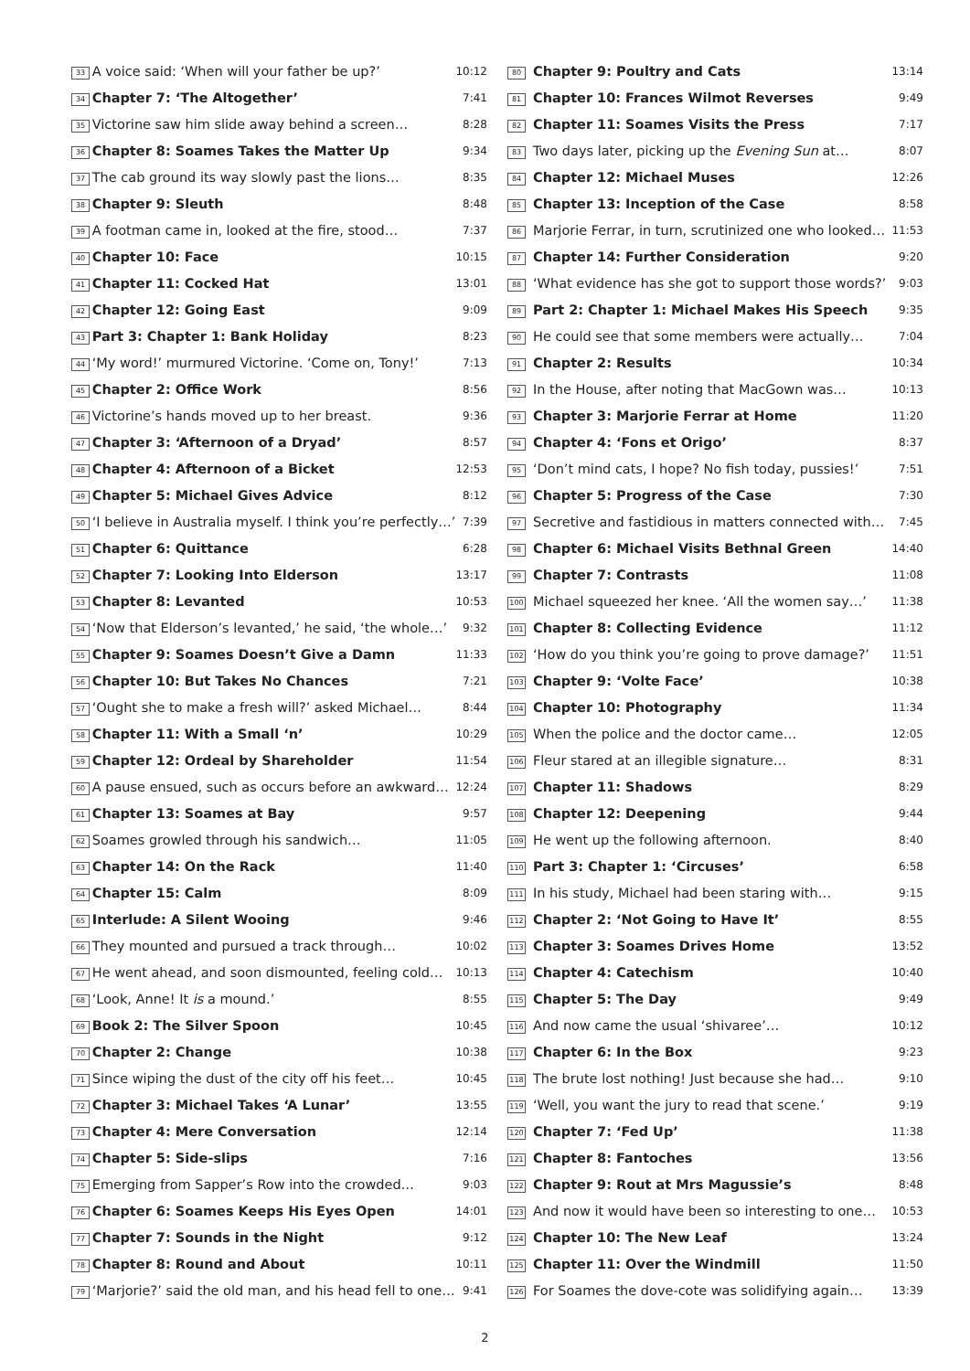| 33 | A voice said: ‘When will your father be up?’ | 10:12 |
| 34 | Chapter 7: ‘The Altogether’ | 7:41 |
| 35 | Victorine saw him slide away behind a screen… | 8:28 |
| 36 | Chapter 8: Soames Takes the Matter Up | 9:34 |
| 37 | The cab ground its way slowly past the lions… | 8:35 |
| 38 | Chapter 9: Sleuth | 8:48 |
| 39 | A footman came in, looked at the fire, stood… | 7:37 |
| 40 | Chapter 10: Face | 10:15 |
| 41 | Chapter 11: Cocked Hat | 13:01 |
| 42 | Chapter 12: Going East | 9:09 |
| 43 | Part 3: Chapter 1: Bank Holiday | 8:23 |
| 44 | ‘My word!’ murmured Victorine. ‘Come on, Tony!’ | 7:13 |
| 45 | Chapter 2: Office Work | 8:56 |
| 46 | Victorine’s hands moved up to her breast. | 9:36 |
| 47 | Chapter 3: ‘Afternoon of a Dryad’ | 8:57 |
| 48 | Chapter 4: Afternoon of a Bicket | 12:53 |
| 49 | Chapter 5: Michael Gives Advice | 8:12 |
| 50 | ‘I believe in Australia myself. I think you’re perfectly…’ | 7:39 |
| 51 | Chapter 6: Quittance | 6:28 |
| 52 | Chapter 7: Looking Into Elderson | 13:17 |
| 53 | Chapter 8: Levanted | 10:53 |
| 54 | ‘Now that Elderson’s levanted,’ he said, ‘the whole…’ | 9:32 |
| 55 | Chapter 9: Soames Doesn’t Give a Damn | 11:33 |
| 56 | Chapter 10: But Takes No Chances | 7:21 |
| 57 | ‘Ought she to make a fresh will?’ asked Michael… | 8:44 |
| 58 | Chapter 11: With a Small ‘n’ | 10:29 |
| 59 | Chapter 12: Ordeal by Shareholder | 11:54 |
| 60 | A pause ensued, such as occurs before an awkward… | 12:24 |
| 61 | Chapter 13: Soames at Bay | 9:57 |
| 62 | Soames growled through his sandwich… | 11:05 |
| 63 | Chapter 14: On the Rack | 11:40 |
| 64 | Chapter 15: Calm | 8:09 |
| 65 | Interlude: A Silent Wooing | 9:46 |
| 66 | They mounted and pursued a track through… | 10:02 |
| 67 | He went ahead, and soon dismounted, feeling cold… | 10:13 |
| 68 | ‘Look, Anne! It is a mound.’ | 8:55 |
| 69 | Book 2: The Silver Spoon | 10:45 |
| 70 | Chapter 2: Change | 10:38 |
| 71 | Since wiping the dust of the city off his feet… | 10:45 |
| 72 | Chapter 3: Michael Takes ‘A Lunar’ | 13:55 |
| 73 | Chapter 4: Mere Conversation | 12:14 |
| 74 | Chapter 5: Side-slips | 7:16 |
| 75 | Emerging from Sapper’s Row into the crowded… | 9:03 |
| 76 | Chapter 6: Soames Keeps His Eyes Open | 14:01 |
| 77 | Chapter 7: Sounds in the Night | 9:12 |
| 78 | Chapter 8: Round and About | 10:11 |
| 79 | ‘Marjorie?’ said the old man, and his head fell to one… | 9:41 |
| 80 | Chapter 9: Poultry and Cats | 13:14 |
| 81 | Chapter 10: Frances Wilmot Reverses | 9:49 |
| 82 | Chapter 11: Soames Visits the Press | 7:17 |
| 83 | Two days later, picking up the Evening Sun at… | 8:07 |
| 84 | Chapter 12: Michael Muses | 12:26 |
| 85 | Chapter 13: Inception of the Case | 8:58 |
| 86 | Marjorie Ferrar, in turn, scrutinized one who looked… | 11:53 |
| 87 | Chapter 14: Further Consideration | 9:20 |
| 88 | ‘What evidence has she got to support those words?’ | 9:03 |
| 89 | Part 2: Chapter 1: Michael Makes His Speech | 9:35 |
| 90 | He could see that some members were actually… | 7:04 |
| 91 | Chapter 2: Results | 10:34 |
| 92 | In the House, after noting that MacGown was… | 10:13 |
| 93 | Chapter 3: Marjorie Ferrar at Home | 11:20 |
| 94 | Chapter 4: ‘Fons et Origo’ | 8:37 |
| 95 | ‘Don’t mind cats, I hope? No fish today, pussies!’ | 7:51 |
| 96 | Chapter 5: Progress of the Case | 7:30 |
| 97 | Secretive and fastidious in matters connected with… | 7:45 |
| 98 | Chapter 6: Michael Visits Bethnal Green | 14:40 |
| 99 | Chapter 7: Contrasts | 11:08 |
| 100 | Michael squeezed her knee. ‘All the women say…’ | 11:38 |
| 101 | Chapter 8: Collecting Evidence | 11:12 |
| 102 | ‘How do you think you’re going to prove damage?’ | 11:51 |
| 103 | Chapter 9: ‘Volte Face’ | 10:38 |
| 104 | Chapter 10: Photography | 11:34 |
| 105 | When the police and the doctor came… | 12:05 |
| 106 | Fleur stared at an illegible signature… | 8:31 |
| 107 | Chapter 11: Shadows | 8:29 |
| 108 | Chapter 12: Deepening | 9:44 |
| 109 | He went up the following afternoon. | 8:40 |
| 110 | Part 3: Chapter 1: ‘Circuses’ | 6:58 |
| 111 | In his study, Michael had been staring with… | 9:15 |
| 112 | Chapter 2: ‘Not Going to Have It’ | 8:55 |
| 113 | Chapter 3: Soames Drives Home | 13:52 |
| 114 | Chapter 4: Catechism | 10:40 |
| 115 | Chapter 5: The Day | 9:49 |
| 116 | And now came the usual ‘shivaree’… | 10:12 |
| 117 | Chapter 6: In the Box | 9:23 |
| 118 | The brute lost nothing! Just because she had… | 9:10 |
| 119 | ‘Well, you want the jury to read that scene.’ | 9:19 |
| 120 | Chapter 7: ‘Fed Up’ | 11:38 |
| 121 | Chapter 8: Fantoches | 13:56 |
| 122 | Chapter 9: Rout at Mrs Magussie’s | 8:48 |
| 123 | And now it would have been so interesting to one… | 10:53 |
| 124 | Chapter 10: The New Leaf | 13:24 |
| 125 | Chapter 11: Over the Windmill | 11:50 |
| 126 | For Soames the dove-cote was solidifying again… | 13:39 |
2